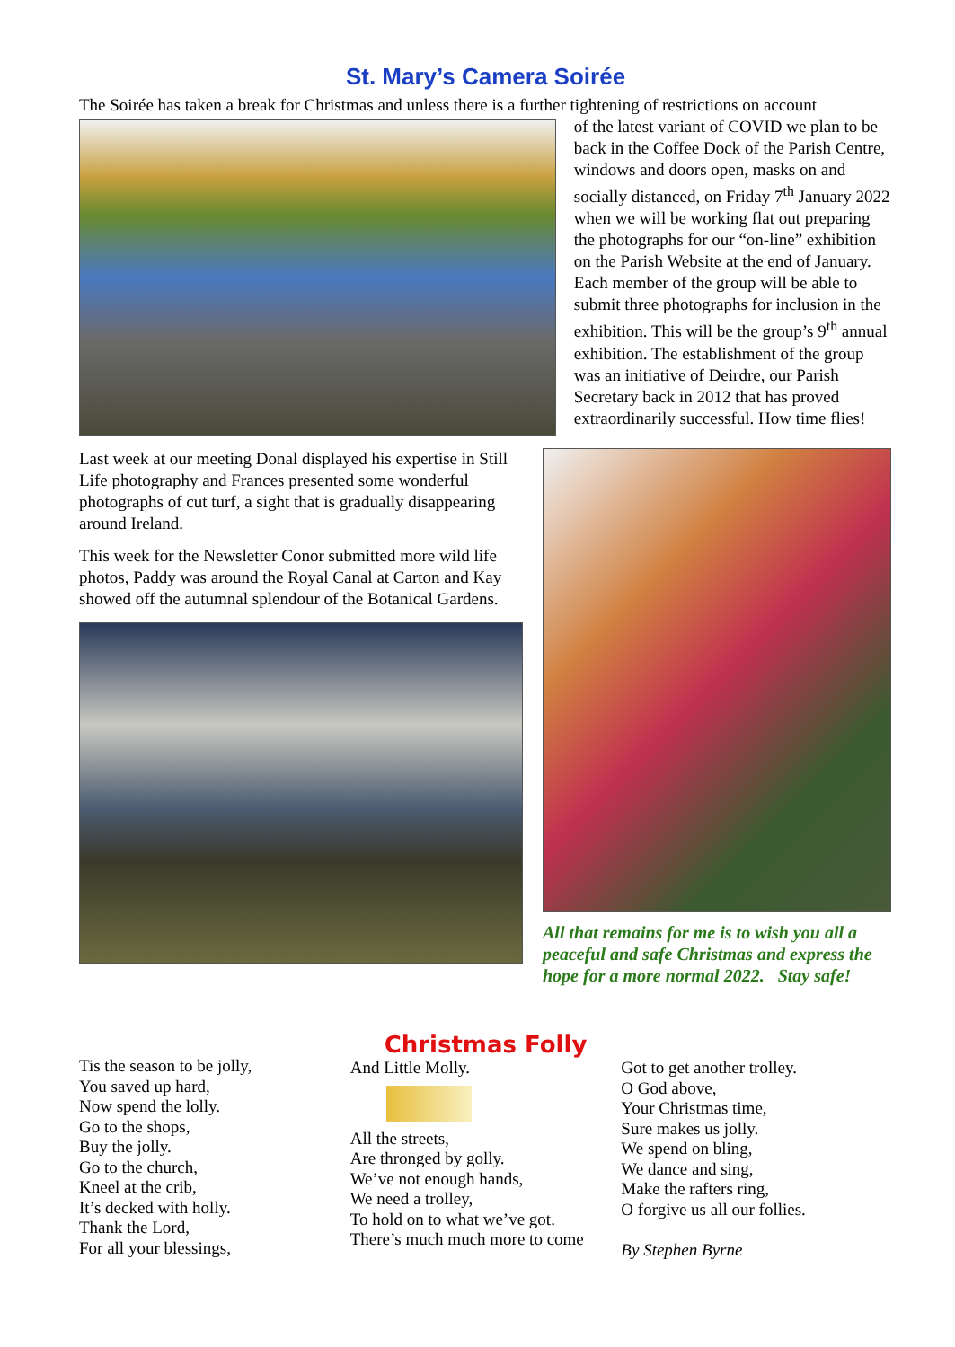St. Mary’s Camera Soirée
The Soirée has taken a break for Christmas and unless there is a further tightening of restrictions on account
of the latest variant of COVID we plan to be back in the Coffee Dock of the Parish Centre, windows and doors open, masks on and socially distanced, on Friday 7<sup>th</sup> January 2022 when we will be working flat out preparing the photographs for our “on-line” exhibition on the Parish Website at the end of January. Each member of the group will be able to submit three photographs for inclusion in the exhibition. This will be the group’s 9<sup>th</sup> annual exhibition. The establishment of the group was an initiative of Deirdre, our Parish Secretary back in 2012 that has proved extraordinarily successful. How time flies!
Last week at our meeting Donal displayed his expertise in Still Life photography and Frances presented some wonderful photographs of cut turf, a sight that is gradually disappearing around Ireland.
This week for the Newsletter Conor submitted more wild life photos, Paddy was around the Royal Canal at Carton and Kay showed off the autumnal splendour of the Botanical Gardens.
All that remains for me is to wish you all a peaceful and safe Christmas and express the hope for a more normal 2022. Stay safe!
Christmas Folly
Tis the season to be jolly,
You saved up hard,
Now spend the lolly.
Go to the shops,
Buy the jolly.
Go to the church,
Kneel at the crib,
It’s decked with holly.
Thank the Lord,
For all your blessings,
And Little Molly.
All the streets,
Are thronged by golly.
We’ve not enough hands,
We need a trolley,
To hold on to what we’ve got.
There’s much much more to come
Got to get another trolley.
O God above,
Your Christmas time,
Sure makes us jolly.
We spend on bling,
We dance and sing,
Make the rafters ring,
O forgive us all our follies.
By Stephen Byrne